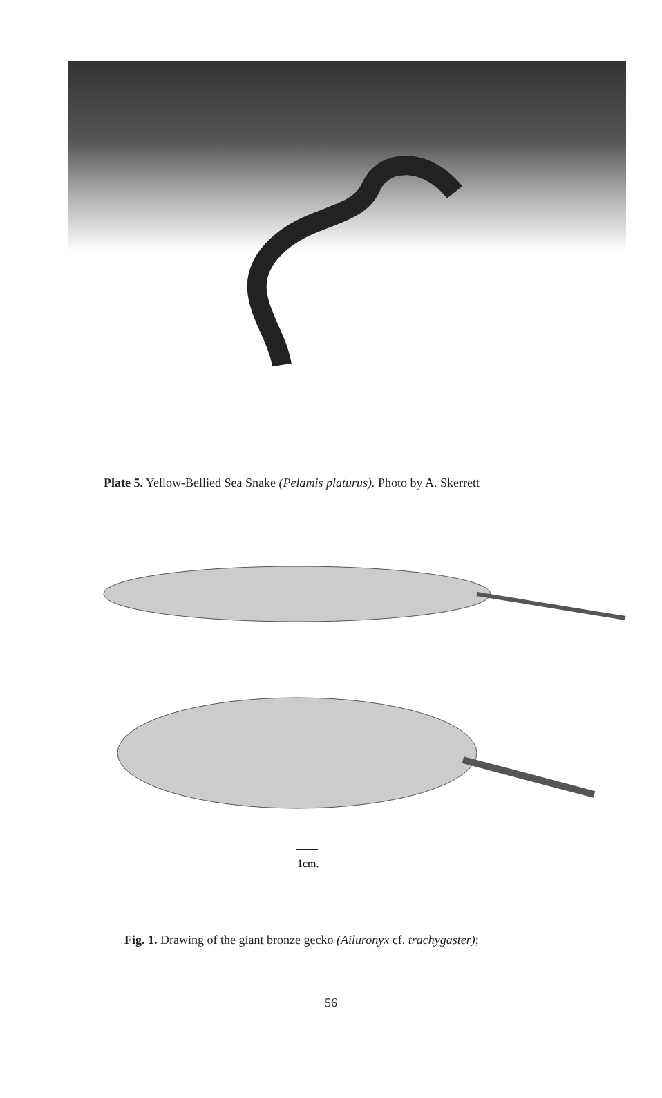Plate 5. Yellow-Bellied Sea Snake (Pelamis platurus). Photo by A. Skerrett
1cm.
Fig. 1. Drawing of the giant bronze gecko (Ailuronyx cf. trachygaster);
56